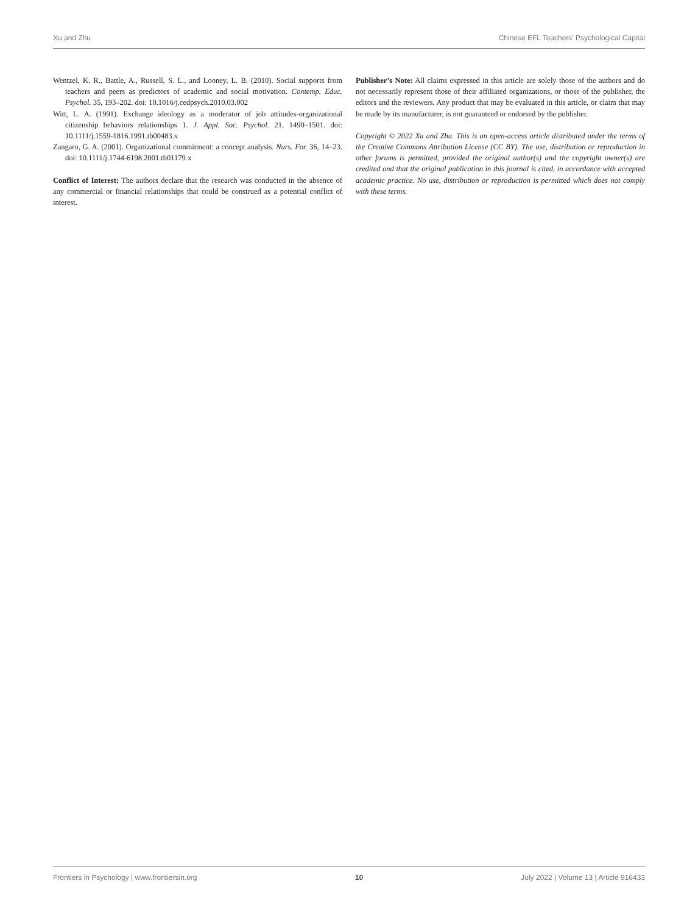Xu and Zhu Chinese EFL Teachers’ Psychological Capital
Wentzel, K. R., Battle, A., Russell, S. L., and Looney, L. B. (2010). Social supports from teachers and peers as predictors of academic and social motivation. Contemp. Educ. Psychol. 35, 193–202. doi: 10.1016/j.cedpsych.2010.03.002
Witt, L. A. (1991). Exchange ideology as a moderator of job attitudes-organizational citizenship behaviors relationships 1. J. Appl. Soc. Psychol. 21, 1490–1501. doi: 10.1111/j.1559-1816.1991.tb00483.x
Zangaro, G. A. (2001). Organizational commitment: a concept analysis. Nurs. For. 36, 14–23. doi: 10.1111/j.1744-6198.2001.tb01179.x
Conflict of Interest: The authors declare that the research was conducted in the absence of any commercial or financial relationships that could be construed as a potential conflict of interest.
Publisher’s Note: All claims expressed in this article are solely those of the authors and do not necessarily represent those of their affiliated organizations, or those of the publisher, the editors and the reviewers. Any product that may be evaluated in this article, or claim that may be made by its manufacturer, is not guaranteed or endorsed by the publisher.
Copyright © 2022 Xu and Zhu. This is an open-access article distributed under the terms of the Creative Commons Attribution License (CC BY). The use, distribution or reproduction in other forums is permitted, provided the original author(s) and the copyright owner(s) are credited and that the original publication in this journal is cited, in accordance with accepted academic practice. No use, distribution or reproduction is permitted which does not comply with these terms.
Frontiers in Psychology | www.frontiersin.org 10 July 2022 | Volume 13 | Article 916433